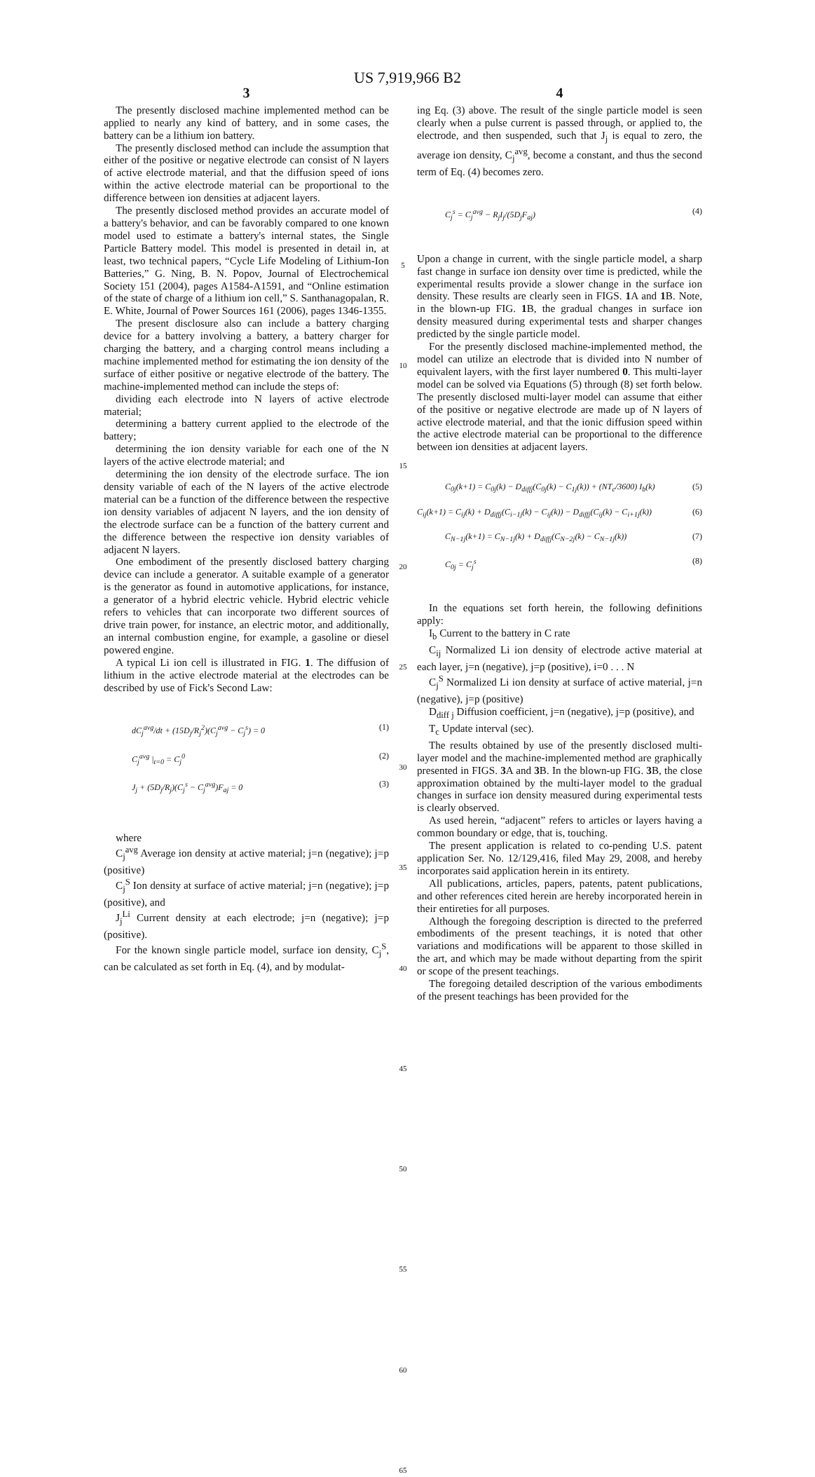US 7,919,966 B2
3
The presently disclosed machine implemented method can be applied to nearly any kind of battery, and in some cases, the battery can be a lithium ion battery.
The presently disclosed method can include the assumption that either of the positive or negative electrode can consist of N layers of active electrode material, and that the diffusion speed of ions within the active electrode material can be proportional to the difference between ion densities at adjacent layers.
The presently disclosed method provides an accurate model of a battery's behavior, and can be favorably compared to one known model used to estimate a battery's internal states, the Single Particle Battery model. This model is presented in detail in, at least, two technical papers, “Cycle Life Modeling of Lithium-Ion Batteries,” G. Ning, B. N. Popov, Journal of Electrochemical Society 151 (2004), pages A1584-A1591, and “Online estimation of the state of charge of a lithium ion cell,” S. Santhanagopalan, R. E. White, Journal of Power Sources 161 (2006), pages 1346-1355.
The present disclosure also can include a battery charging device for a battery involving a battery, a battery charger for charging the battery, and a charging control means including a machine implemented method for estimating the ion density of the surface of either positive or negative electrode of the battery. The machine-implemented method can include the steps of:
dividing each electrode into N layers of active electrode material;
determining a battery current applied to the electrode of the battery;
determining the ion density variable for each one of the N layers of the active electrode material; and
determining the ion density of the electrode surface. The ion density variable of each of the N layers of the active electrode material can be a function of the difference between the respective ion density variables of adjacent N layers, and the ion density of the electrode surface can be a function of the battery current and the difference between the respective ion density variables of adjacent N layers.
One embodiment of the presently disclosed battery charging device can include a generator. A suitable example of a generator is the generator as found in automotive applications, for instance, a generator of a hybrid electric vehicle. Hybrid electric vehicle refers to vehicles that can incorporate two different sources of drive train power, for instance, an electric motor, and additionally, an internal combustion engine, for example, a gasoline or diesel powered engine.
A typical Li ion cell is illustrated in FIG. 1. The diffusion of lithium in the active electrode material at the electrodes can be described by use of Fick's Second Law:
dC<sub>j</sub><sup>avg</sup>/dt + (15D<sub>j</sub>/R<sub>j</sub><sup>2</sup>)(C<sub>j</sub><sup>avg</sup> − C<sub>j</sub><sup>s</sup>) = 0 (1)
C<sub>j</sub><sup>avg</sup> |<sub>t=0</sub> = C<sub>j</sub><sup>0</sup> (2)
J<sub>j</sub> + (5D<sub>j</sub>/R<sub>j</sub>)(C<sub>j</sub><sup>s</sup> − C<sub>j</sub><sup>avg</sup>)F<sub>aj</sub> = 0 (3)
where
C<sub>j</sub><sup>avg</sup> Average ion density at active material; j=n (negative); j=p (positive)
C<sub>j</sub><sup>S</sup> Ion density at surface of active material; j=n (negative); j=p (positive), and
J<sub>j</sub><sup>Li</sup> Current density at each electrode; j=n (negative); j=p (positive).
For the known single particle model, surface ion density, C<sub>j</sub><sup>S</sup>, can be calculated as set forth in Eq. (4), and by modulat-
5
10
15
20
25
30
35
40
45
50
55
60
65
4
ing Eq. (3) above. The result of the single particle model is seen clearly when a pulse current is passed through, or applied to, the electrode, and then suspended, such that J<sub>j</sub> is equal to zero, the average ion density, C<sub>j</sub><sup>avg</sup>, become a constant, and thus the second term of Eq. (4) becomes zero.
C<sub>j</sub><sup>s</sup> = C<sub>j</sub><sup>avg</sup> − R<sub>j</sub>I<sub>j</sub>/(5D<sub>j</sub>F<sub>aj</sub>) (4)
Upon a change in current, with the single particle model, a sharp fast change in surface ion density over time is predicted, while the experimental results provide a slower change in the surface ion density. These results are clearly seen in FIGS. 1 A and 1 B. Note, in the blown-up FIG. 1 B, the gradual changes in surface ion density measured during experimental tests and sharper changes predicted by the single particle model.
For the presently disclosed machine-implemented method, the model can utilize an electrode that is divided into N number of equivalent layers, with the first layer numbered 0. This multi-layer model can be solved via Equations (5) through (8) set forth below. The presently disclosed multi-layer model can assume that either of the positive or negative electrode are made up of N layers of active electrode material, and that the ionic diffusion speed within the active electrode material can be proportional to the difference between ion densities at adjacent layers.
C<sub>0j</sub>(k+1) = C<sub>0j</sub>(k) − D<sub>diffj</sub>(C<sub>0j</sub>(k) − C<sub>1j</sub>(k)) + (NT<sub>c</sub>/3600) I<sub>b</sub>(k) (5)
C<sub>ij</sub>(k+1) = C<sub>ij</sub>(k) + D<sub>diffj</sub>(C<sub>i−1j</sub>(k) − C<sub>ij</sub>(k)) − D<sub>diffj</sub>(C<sub>ij</sub>(k) − C<sub>i+1j</sub>(k)) (6)
C<sub>N−1j</sub>(k+1) = C<sub>N−1j</sub>(k) + D<sub>diffj</sub>(C<sub>N−2j</sub>(k) − C<sub>N−1j</sub>(k)) (7)
C<sub>0j</sub> = C<sub>j</sub><sup>s</sup> (8)
In the equations set forth herein, the following definitions apply:
I<sub>b</sub> Current to the battery in C rate
C<sub>ij</sub> Normalized Li ion density of electrode active material at each layer, j=n (negative), j=p (positive), i=0 . . . N
C<sub>j</sub><sup>S</sup> Normalized Li ion density at surface of active material, j=n (negative), j=p (positive)
D<sub>diff j</sub> Diffusion coefficient, j=n (negative), j=p (positive), and
T<sub>c</sub> Update interval (sec).
The results obtained by use of the presently disclosed multi-layer model and the machine-implemented method are graphically presented in FIGS. 3 A and 3 B. In the blown-up FIG. 3 B, the close approximation obtained by the multi-layer model to the gradual changes in surface ion density measured during experimental tests is clearly observed.
As used herein, “adjacent” refers to articles or layers having a common boundary or edge, that is, touching.
The present application is related to co-pending U.S. patent application Ser. No. 12/129,416, filed May 29, 2008, and hereby incorporates said application herein in its entirety.
All publications, articles, papers, patents, patent publications, and other references cited herein are hereby incorporated herein in their entireties for all purposes.
Although the foregoing description is directed to the preferred embodiments of the present teachings, it is noted that other variations and modifications will be apparent to those skilled in the art, and which may be made without departing from the spirit or scope of the present teachings.
The foregoing detailed description of the various embodiments of the present teachings has been provided for the